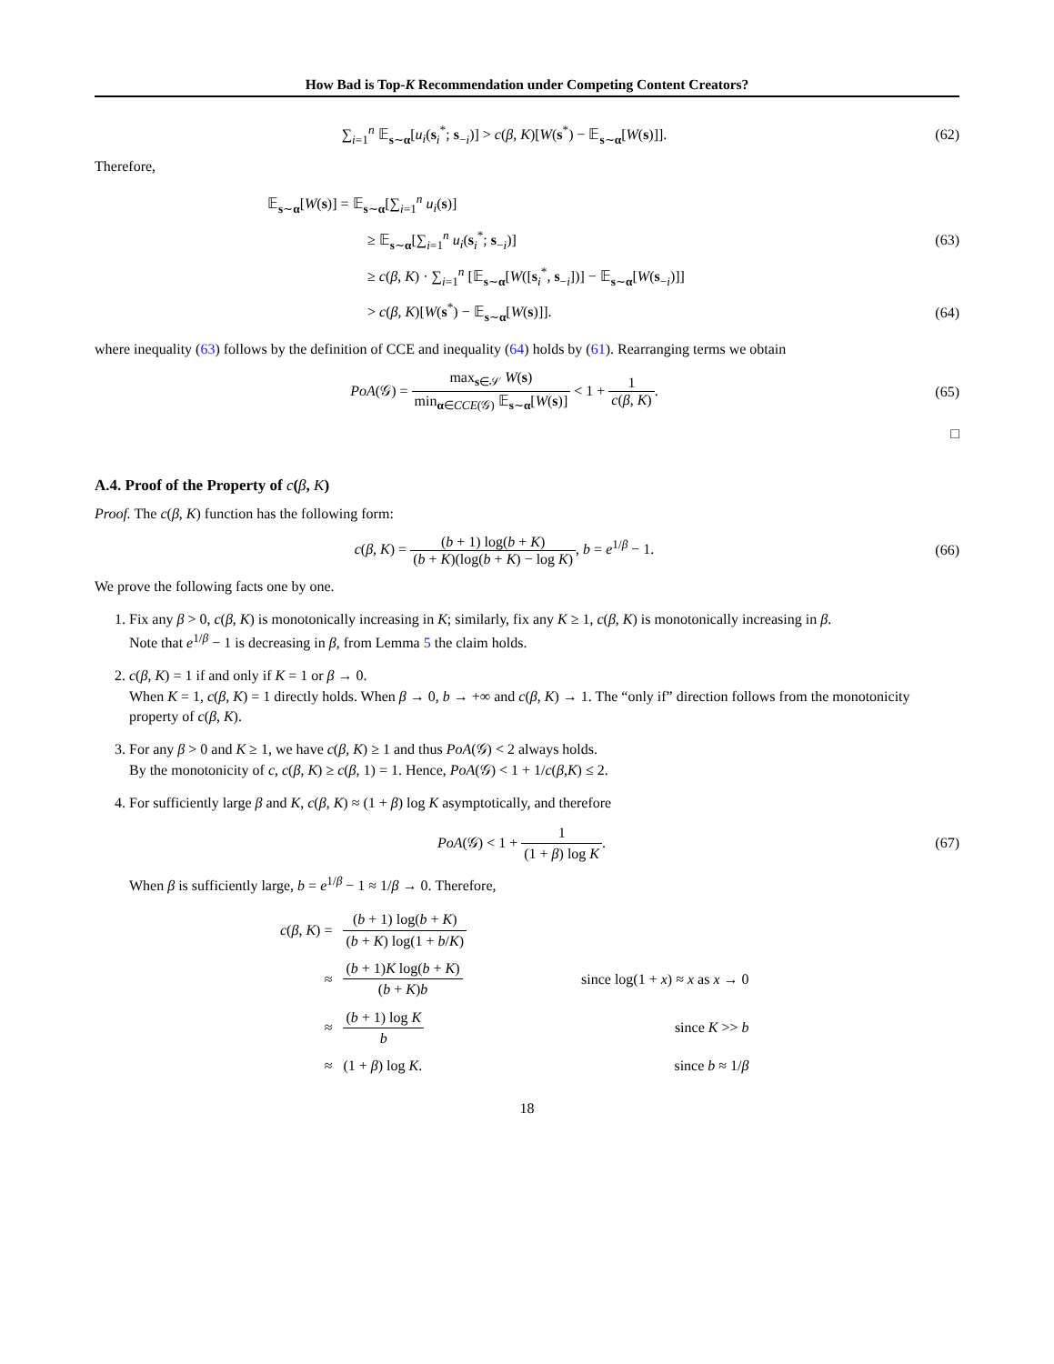How Bad is Top-K Recommendation under Competing Content Creators?
∑<sub>i=1</sub><sup>n</sup> 𝔼<sub>s∼α</sub>[u<sub>i</sub>(s<sub>i</sub><sup>*</sup>; s<sub>−i</sub>)] > c(β, K)[W(s<sup>*</sup>) − 𝔼<sub>s∼α</sub>[W(s)]].
(62)
Therefore,
𝔼<sub>s∼α</sub>[W(s)] = 𝔼<sub>s∼α</sub>[∑<sub>i=1</sub><sup>n</sup> u<sub>i</sub>(s)]
≥ 𝔼<sub>s∼α</sub>[∑<sub>i=1</sub><sup>n</sup> u<sub>i</sub>(s<sub>i</sub><sup>*</sup>; s<sub>−i</sub>)] (63)
≥ c(β, K) · ∑<sub>i=1</sub><sup>n</sup> [𝔼<sub>s∼α</sub>[W([s<sub>i</sub><sup>*</sup>, s<sub>−i</sub>])] − 𝔼<sub>s∼α</sub>[W(s<sub>−i</sub>)]]
> c(β, K)[W(s<sup>*</sup>) − 𝔼<sub>s∼α</sub>[W(s)]]. (64)
where inequality (63) follows by the definition of CCE and inequality (64) holds by (61). Rearranging terms we obtain
PoA(𝒢) = max<sub>s∈𝒮</sub> W(s) min<sub>α∈CCE(𝒢)</sub> 𝔼<sub>s∼α</sub>[W(s)] < 1 + 1 c(β, K).
(65)
□
A.4. Proof of the Property of c(β, K)
Proof. The c(β, K) function has the following form:
c(β, K) = (b + 1) log(b + K) (b + K)(log(b + K) − log K), b = e<sup>1/β</sup> − 1.
(66)
We prove the following facts one by one.
1. Fix any β > 0, c(β, K) is monotonically increasing in K; similarly, fix any K ≥ 1, c(β, K) is monotonically increasing in β.
Note that e<sup>1/β</sup> − 1 is decreasing in β, from Lemma 5 the claim holds.
2. c(β, K) = 1 if and only if K = 1 or β → 0.
When K = 1, c(β, K) = 1 directly holds. When β → 0, b → +∞ and c(β, K) → 1. The “only if” direction follows from the monotonicity property of c(β, K).
3. For any β > 0 and K ≥ 1, we have c(β, K) ≥ 1 and thus PoA(𝒢) < 2 always holds.
By the monotonicity of c, c(β, K) ≥ c(β, 1) = 1. Hence, PoA(𝒢) < 1 + 1/c(β,K) ≤ 2.
4. For sufficiently large β and K, c(β, K) ≈ (1 + β) log K asymptotically, and therefore
PoA(𝒢) < 1 + 1 (1 + β) log K. (67)
When β is sufficiently large, b = e<sup>1/β</sup> − 1 ≈ 1/β → 0. Therefore,
| c ( β , K ) = | ( b + 1) log( b + K ) ( b + K ) log(1 + b / K ) | |
| ≈ | ( b + 1) K log( b + K ) ( b + K ) b | since log(1 + x ) ≈ x as x → 0 |
| ≈ | ( b + 1) log K b | since K >> b |
| ≈ | (1 + β ) log K . | since b ≈ 1/ β |
18